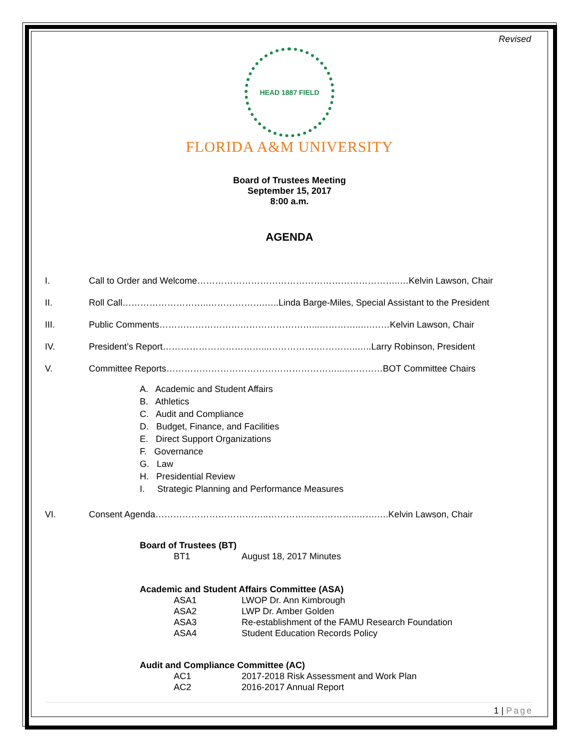Revised
HEAD 1887 FIELD
FLORIDA A&M UNIVERSITY
Board of Trustees Meeting
September 15, 2017
8:00 a.m.
AGENDA
I. Call to Order and Welcome…………………………………………………………..…Kelvin Lawson, Chair
II. Roll Call………………………..……………….…..Linda Barge-Miles, Special Assistant to the President
III. Public Comments……………………………………………...…………..….……Kelvin Lawson, Chair
IV. President’s Report……………………………...…………….…………..…..Larry Robinson, President
V. Committee Reports…………………………………………………...….………BOT Committee Chairs
A. Academic and Student Affairs
B. Athletics
C. Audit and Compliance
D. Budget, Finance, and Facilities
E. Direct Support Organizations
F. Governance
G. Law
H. Presidential Review
I. Strategic Planning and Performance Measures
VI. Consent Agenda………………………………..………….……………..…….….Kelvin Lawson, Chair
Board of Trustees (BT)
BT1 August 18, 2017 Minutes
Academic and Student Affairs Committee (ASA)
ASA1 LWOP Dr. Ann Kimbrough
ASA2 LWP Dr. Amber Golden
ASA3 Re-establishment of the FAMU Research Foundation
ASA4 Student Education Records Policy
Audit and Compliance Committee (AC)
AC1 2017-2018 Risk Assessment and Work Plan
AC2 2016-2017 Annual Report
1 | Page